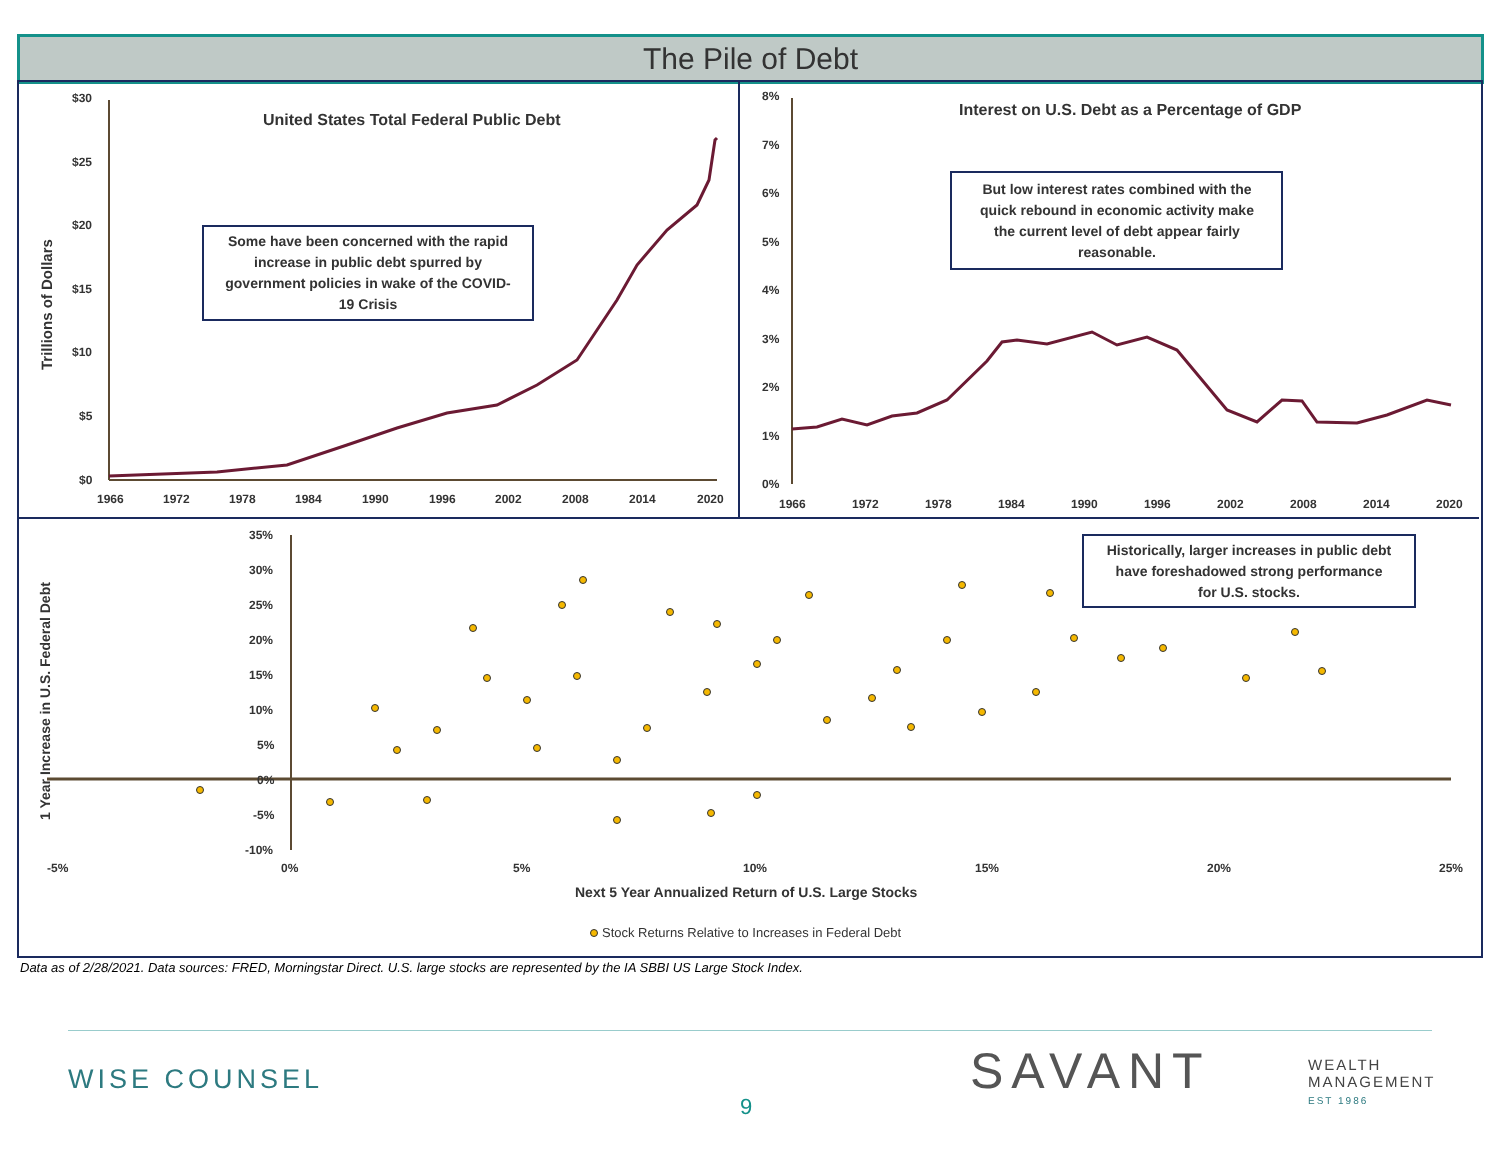The Pile of Debt
$30
$25
$20
$15
$10
$5
$0
Trillions of Dollars
1966
1972
1978
1984
1990
1996
2002
2008
2014
2020
United States Total Federal Public Debt
Some have been concerned with the rapid increase in public debt spurred by government policies in wake of the COVID- 19 Crisis
8%
7%
6%
5%
4%
3%
2%
1%
0%
1966
1972
1978
1984
1990
1996
2002
2008
2014
2020
Interest on U.S. Debt as a Percentage of GDP
But low interest rates combined with the quick rebound in economic activity make the current level of debt appear fairly reasonable.
35%
30%
25%
20%
15%
10%
5%
0%
-5%
-10%
-5%
0%
5%
10%
15%
20%
25%
1 Year Increase in U.S. Federal Debt
Next 5 Year Annualized Return of U.S. Large Stocks
Historically, larger increases in public debt have foreshadowed strong performance for U.S. stocks.
Stock Returns Relative to Increases in Federal Debt
Data as of 2/28/2021. Data sources: FRED, Morningstar Direct. U.S. large stocks are represented by the IA SBBI US Large Stock Index.
WISE COUNSEL
9
SAVANT
WEALTH
MANAGEMENT
EST 1986